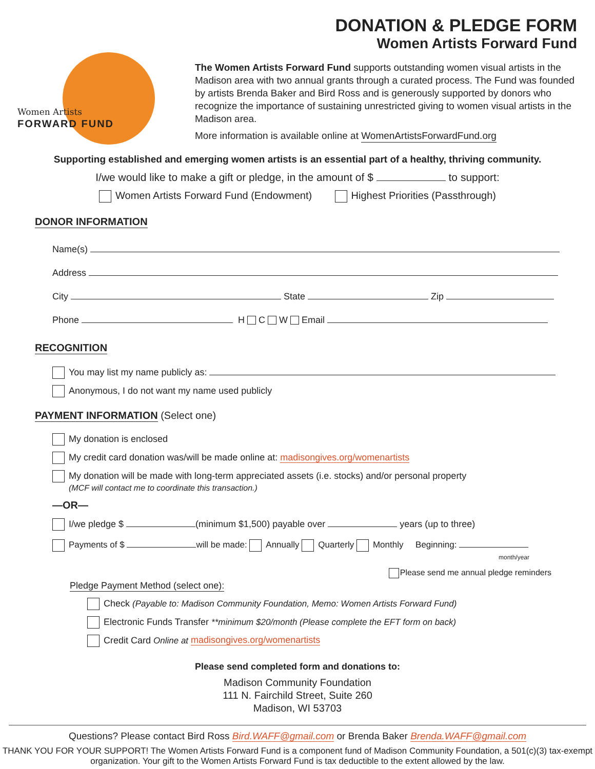Women Artists
FORWARD FUND
DONATION & PLEDGE FORM
Women Artists Forward Fund
The Women Artists Forward Fund supports outstanding women visual artists in the Madison area with two annual grants through a curated process. The Fund was founded by artists Brenda Baker and Bird Ross and is generously supported by donors who recognize the importance of sustaining unrestricted giving to women visual artists in the Madison area.
More information is available online at WomenArtistsForwardFund.org
Supporting established and emerging women artists is an essential part of a healthy, thriving community.
I/we would like to make a gift or pledge, in the amount of $ to support:
Women Artists Forward Fund (Endowment) Highest Priorities (Passthrough)
DONOR INFORMATION
Name(s)
Address
City State Zip
Phone H C W Email
RECOGNITION
You may list my name publicly as:
Anonymous, I do not want my name used publicly
PAYMENT INFORMATION (Select one)
My donation is enclosed
My credit card donation was/will be made online at: madisongives.org/womenartists
My donation will be made with long-term appreciated assets (i.e. stocks) and/or personal property
(MCF will contact me to coordinate this transaction.)
—OR—
I/we pledge $ (minimum $1,500) payable over years (up to three)
Payments of $ will be made: Annually Quarterly Monthly Beginning:
month/year
Please send me annual pledge reminders
Pledge Payment Method (select one):
Check (Payable to: Madison Community Foundation, Memo: Women Artists Forward Fund)
Electronic Funds Transfer **minimum $20/month (Please complete the EFT form on back)
Credit Card Online at madisongives.org/womenartists
Please send completed form and donations to:
Madison Community Foundation
111 N. Fairchild Street, Suite 260
Madison, WI 53703
Questions? Please contact Bird Ross Bird.WAFF@gmail.com or Brenda Baker Brenda.WAFF@gmail.com
THANK YOU FOR YOUR SUPPORT! The Women Artists Forward Fund is a component fund of Madison Community Foundation, a 501(c)(3) tax-exempt organization. Your gift to the Women Artists Forward Fund is tax deductible to the extent allowed by the law.